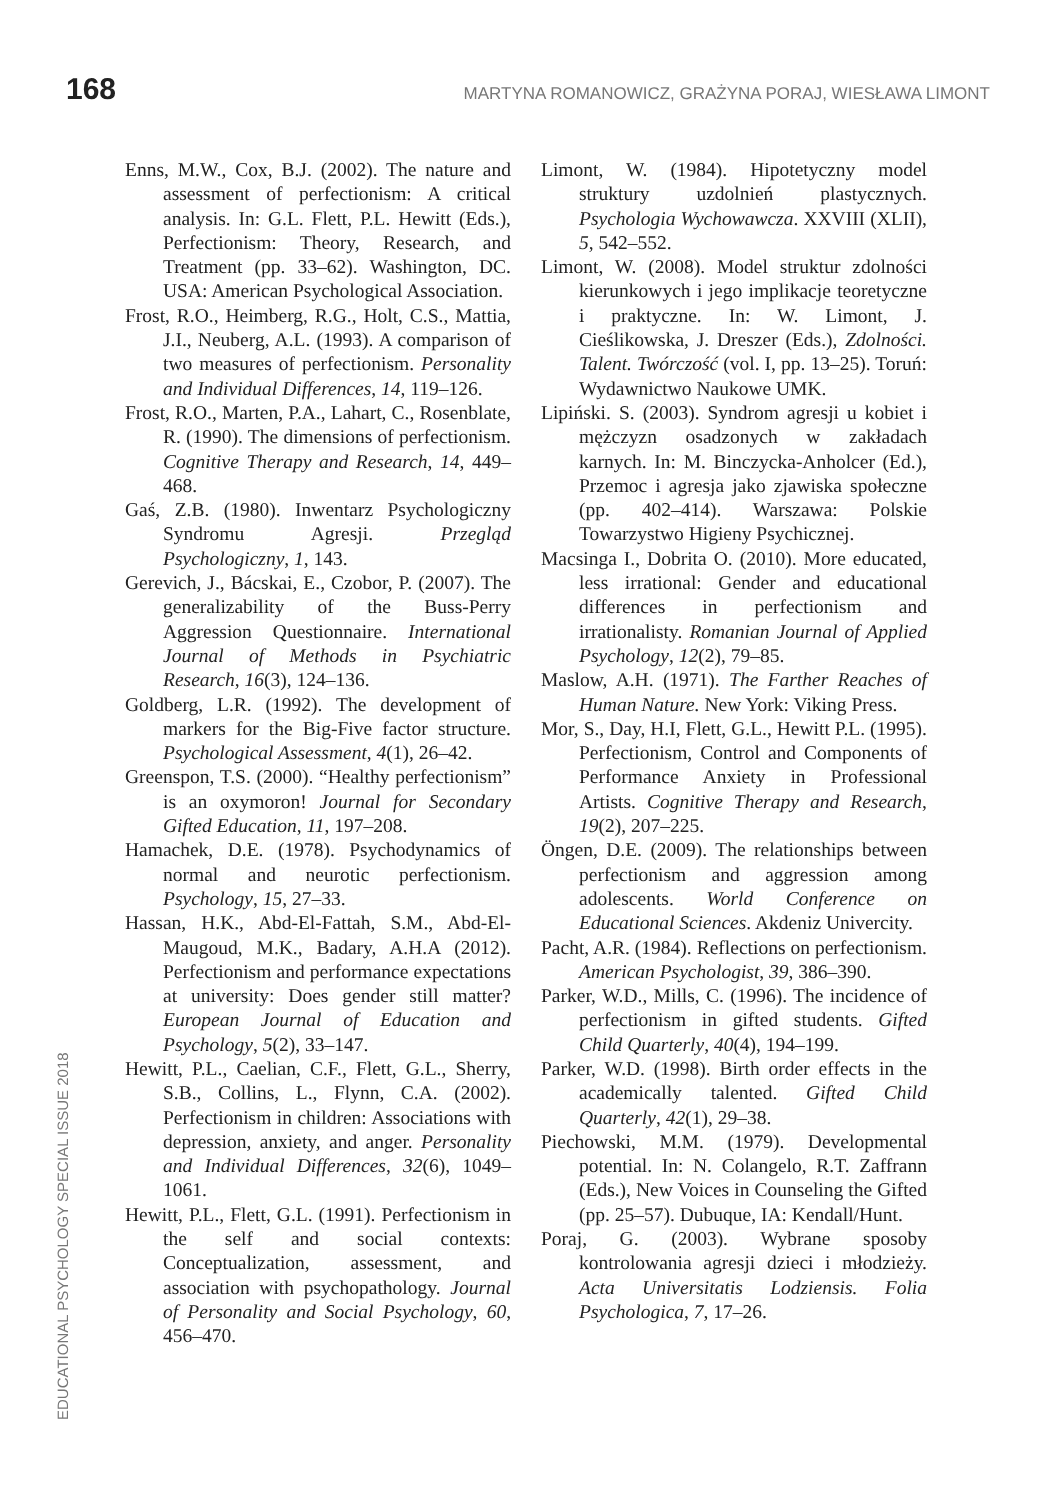168 MARTYNA ROMANOWICZ, GRAŻYNA PORAJ, WIESŁAWA LIMONT
Enns, M.W., Cox, B.J. (2002). The nature and assessment of perfectionism: A critical analysis. In: G.L. Flett, P.L. Hewitt (Eds.), Perfectionism: Theory, Research, and Treatment (pp. 33–62). Washington, DC. USA: American Psychological Association.
Frost, R.O., Heimberg, R.G., Holt, C.S., Mattia, J.I., Neuberg, A.L. (1993). A comparison of two measures of perfectionism. Personality and Individual Differences, 14, 119–126.
Frost, R.O., Marten, P.A., Lahart, C., Rosenblate, R. (1990). The dimensions of perfectionism. Cognitive Therapy and Research, 14, 449–468.
Gaś, Z.B. (1980). Inwentarz Psychologiczny Syndromu Agresji. Przegląd Psychologiczny, 1, 143.
Gerevich, J., Bácskai, E., Czobor, P. (2007). The generalizability of the Buss-Perry Aggression Questionnaire. International Journal of Methods in Psychiatric Research, 16(3), 124–136.
Goldberg, L.R. (1992). The development of markers for the Big-Five factor structure. Psychological Assessment, 4(1), 26–42.
Greenspon, T.S. (2000). “Healthy perfectionism” is an oxymoron! Journal for Secondary Gifted Education, 11, 197–208.
Hamachek, D.E. (1978). Psychodynamics of normal and neurotic perfectionism. Psychology, 15, 27–33.
Hassan, H.K., Abd-El-Fattah, S.M., Abd-El-Maugoud, M.K., Badary, A.H.A (2012). Perfectionism and performance expectations at university: Does gender still matter? European Journal of Education and Psychology, 5(2), 33–147.
Hewitt, P.L., Caelian, C.F., Flett, G.L., Sherry, S.B., Collins, L., Flynn, C.A. (2002). Perfectionism in children: Associations with depression, anxiety, and anger. Personality and Individual Differences, 32(6), 1049–1061.
Hewitt, P.L., Flett, G.L. (1991). Perfectionism in the self and social contexts: Conceptualization, assessment, and association with psychopathology. Journal of Personality and Social Psychology, 60, 456–470.
Limont, W. (1984). Hipotetyczny model struktury uzdolnień plastycznych. Psychologia Wychowawcza. XXVIII (XLII), 5, 542–552.
Limont, W. (2008). Model struktur zdolności kierunkowych i jego implikacje teoretyczne i praktyczne. In: W. Limont, J. Cieślikowska, J. Dreszer (Eds.), Zdolności. Talent. Twórczość (vol. I, pp. 13–25). Toruń: Wydawnictwo Naukowe UMK.
Lipiński. S. (2003). Syndrom agresji u kobiet i mężczyzn osadzonych w zakładach karnych. In: M. Binczycka-Anholcer (Ed.), Przemoc i agresja jako zjawiska społeczne (pp. 402–414). Warszawa: Polskie Towarzystwo Higieny Psychicznej.
Macsinga I., Dobrita O. (2010). More educated, less irrational: Gender and educational differences in perfectionism and irrationalisty. Romanian Journal of Applied Psychology, 12(2), 79–85.
Maslow, A.H. (1971). The Farther Reaches of Human Nature. New York: Viking Press.
Mor, S., Day, H.I, Flett, G.L., Hewitt P.L. (1995). Perfectionism, Control and Components of Performance Anxiety in Professional Artists. Cognitive Therapy and Research, 19(2), 207–225.
Öngen, D.E. (2009). The relationships between perfectionism and aggression among adolescents. World Conference on Educational Sciences. Akdeniz Univercity.
Pacht, A.R. (1984). Reflections on perfectionism. American Psychologist, 39, 386–390.
Parker, W.D., Mills, C. (1996). The incidence of perfectionism in gifted students. Gifted Child Quarterly, 40(4), 194–199.
Parker, W.D. (1998). Birth order effects in the academically talented. Gifted Child Quarterly, 42(1), 29–38.
Piechowski, M.M. (1979). Developmental potential. In: N. Colangelo, R.T. Zaffrann (Eds.), New Voices in Counseling the Gifted (pp. 25–57). Dubuque, IA: Kendall/Hunt.
Poraj, G. (2003). Wybrane sposoby kontrolowania agresji dzieci i młodzieży. Acta Universitatis Lodziensis. Folia Psychologica, 7, 17–26.
EDUCATIONAL PSYCHOLOGY SPECIAL ISSUE 2018